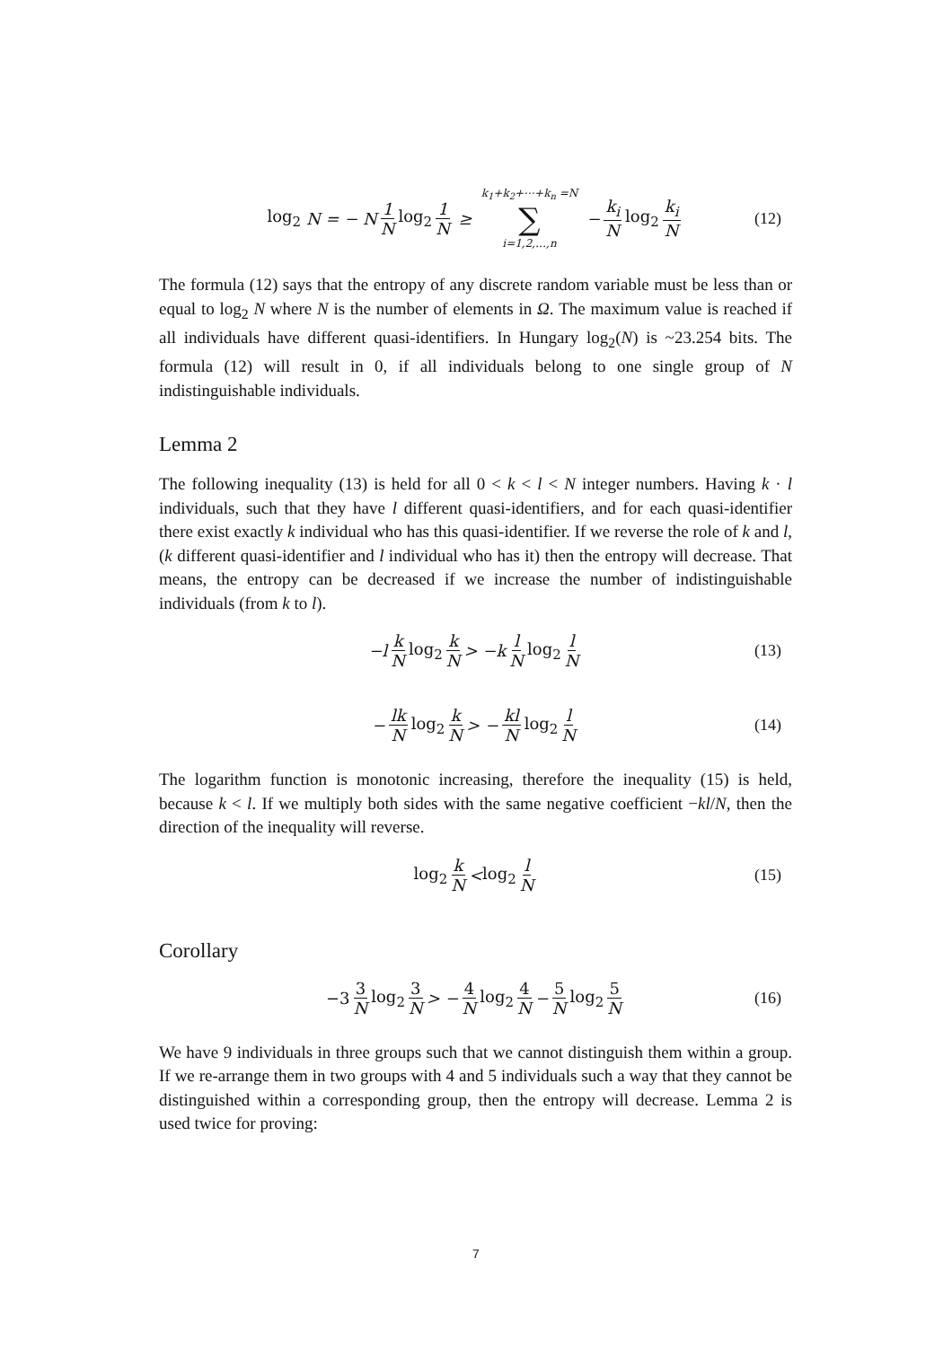log<sub>2</sub> N = − N 1 N log<sub>2</sub> 1 N ≥ k<sub>1</sub>+k<sub>2</sub>+⋯+k<sub>n</sub> =N ∑ i=1,2,…,n − k<sub>i</sub> N log<sub>2</sub> k<sub>i</sub> N (12)
The formula (12) says that the entropy of any discrete random variable must be less than or equal to log<sub>2</sub> N where N is the number of elements in Ω. The maximum value is reached if all individuals have different quasi-identifiers. In Hungary log<sub>2</sub>(N) is ~23.254 bits. The formula (12) will result in 0, if all individuals belong to one single group of N indistinguishable individuals.
Lemma 2
The following inequality (13) is held for all 0 < k < l < N integer numbers. Having k · l individuals, such that they have l different quasi-identifiers, and for each quasi-identifier there exist exactly k individual who has this quasi-identifier. If we reverse the role of k and l, (k different quasi-identifier and l individual who has it) then the entropy will decrease. That means, the entropy can be decreased if we increase the number of indistinguishable individuals (from k to l).
−l k N log<sub>2</sub> k N > −k l N log<sub>2</sub> l N (13)
− lk N log<sub>2</sub> k N > − kl N log<sub>2</sub> l N (14)
The logarithm function is monotonic increasing, therefore the inequality (15) is held, because k < l. If we multiply both sides with the same negative coefficient −kl/N, then the direction of the inequality will reverse.
log<sub>2</sub> k N < log<sub>2</sub> l N (15)
Corollary
−3 3 N log<sub>2</sub> 3 N > − 4 N log<sub>2</sub> 4 N − 5 N log<sub>2</sub> 5 N (16)
We have 9 individuals in three groups such that we cannot distinguish them within a group. If we re-arrange them in two groups with 4 and 5 individuals such a way that they cannot be distinguished within a corresponding group, then the entropy will decrease. Lemma 2 is used twice for proving:
7